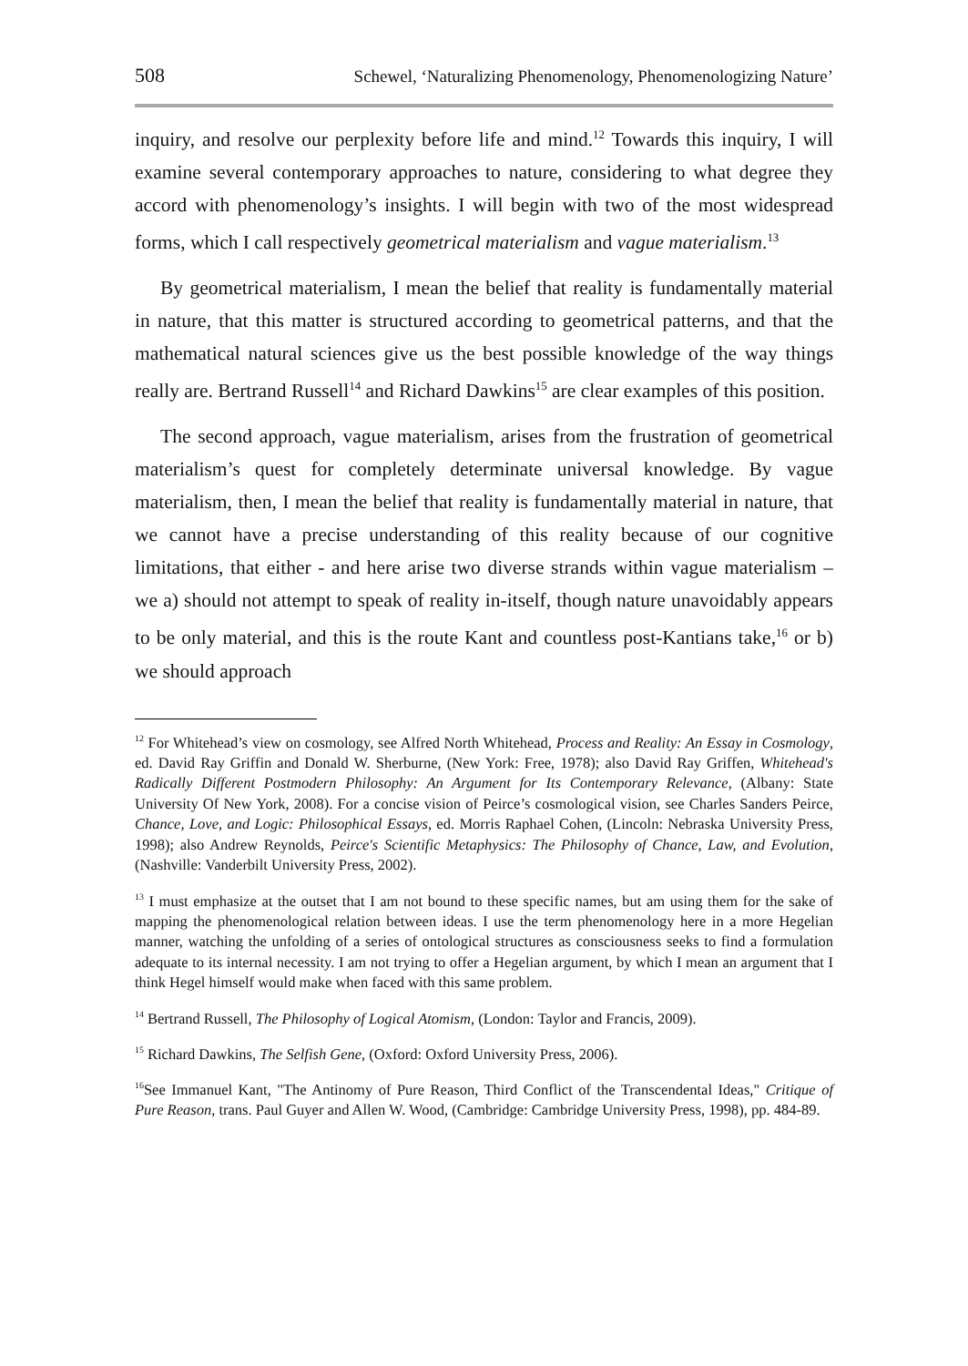508 Schewel, ‘Naturalizing Phenomenology, Phenomenologizing Nature’
inquiry, and resolve our perplexity before life and mind.<sup>12</sup> Towards this inquiry, I will examine several contemporary approaches to nature, considering to what degree they accord with phenomenology’s insights. I will begin with two of the most widespread forms, which I call respectively geometrical materialism and vague materialism.<sup>13</sup>
By geometrical materialism, I mean the belief that reality is fundamentally material in nature, that this matter is structured according to geometrical patterns, and that the mathematical natural sciences give us the best possible knowledge of the way things really are. Bertrand Russell<sup>14</sup> and Richard Dawkins<sup>15</sup> are clear examples of this position.
The second approach, vague materialism, arises from the frustration of geometrical materialism’s quest for completely determinate universal knowledge. By vague materialism, then, I mean the belief that reality is fundamentally material in nature, that we cannot have a precise understanding of this reality because of our cognitive limitations, that either - and here arise two diverse strands within vague materialism – we a) should not attempt to speak of reality in-itself, though nature unavoidably appears to be only material, and this is the route Kant and countless post-Kantians take,<sup>16</sup> or b) we should approach
<sup>12</sup> For Whitehead’s view on cosmology, see Alfred North Whitehead, Process and Reality: An Essay in Cosmology, ed. David Ray Griffin and Donald W. Sherburne, (New York: Free, 1978); also David Ray Griffen, Whitehead's Radically Different Postmodern Philosophy: An Argument for Its Contemporary Relevance, (Albany: State University Of New York, 2008). For a concise vision of Peirce’s cosmological vision, see Charles Sanders Peirce, Chance, Love, and Logic: Philosophical Essays, ed. Morris Raphael Cohen, (Lincoln: Nebraska University Press, 1998); also Andrew Reynolds, Peirce's Scientific Metaphysics: The Philosophy of Chance, Law, and Evolution, (Nashville: Vanderbilt University Press, 2002).
<sup>13</sup> I must emphasize at the outset that I am not bound to these specific names, but am using them for the sake of mapping the phenomenological relation between ideas. I use the term phenomenology here in a more Hegelian manner, watching the unfolding of a series of ontological structures as consciousness seeks to find a formulation adequate to its internal necessity. I am not trying to offer a Hegelian argument, by which I mean an argument that I think Hegel himself would make when faced with this same problem.
<sup>14</sup> Bertrand Russell, The Philosophy of Logical Atomism, (London: Taylor and Francis, 2009).
<sup>15</sup> Richard Dawkins, The Selfish Gene, (Oxford: Oxford University Press, 2006).
<sup>16</sup> See Immanuel Kant, "The Antinomy of Pure Reason, Third Conflict of the Transcendental Ideas," Critique of Pure Reason, trans. Paul Guyer and Allen W. Wood, (Cambridge: Cambridge University Press, 1998), pp. 484-89.